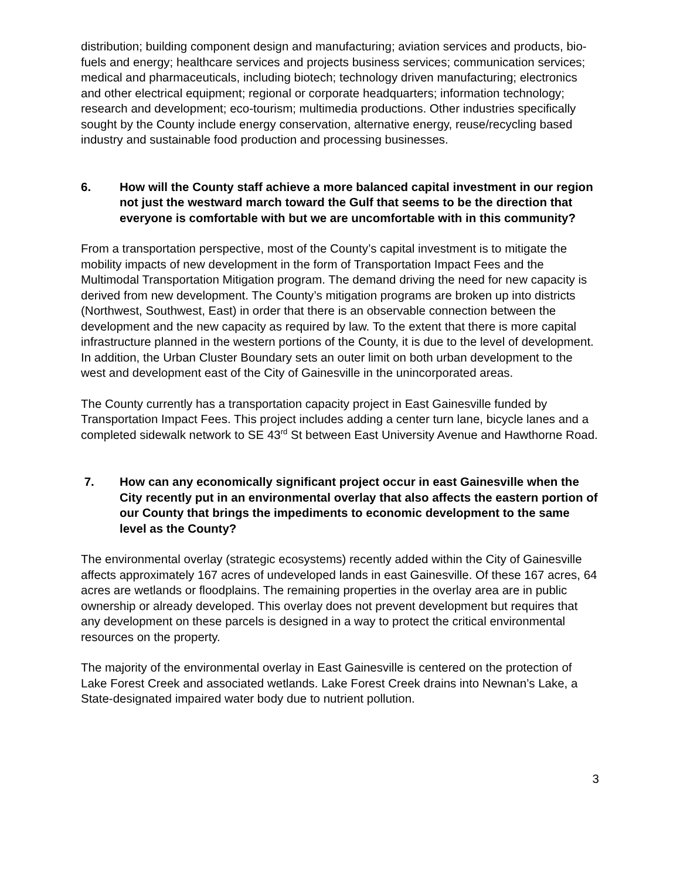distribution; building component design and manufacturing; aviation services and products, bio-fuels and energy; healthcare services and projects business services; communication services; medical and pharmaceuticals, including biotech; technology driven manufacturing; electronics and other electrical equipment; regional or corporate headquarters; information technology; research and development; eco-tourism; multimedia productions. Other industries specifically sought by the County include energy conservation, alternative energy, reuse/recycling based industry and sustainable food production and processing businesses.
6. How will the County staff achieve a more balanced capital investment in our region not just the westward march toward the Gulf that seems to be the direction that everyone is comfortable with but we are uncomfortable with in this community?
From a transportation perspective, most of the County’s capital investment is to mitigate the mobility impacts of new development in the form of Transportation Impact Fees and the Multimodal Transportation Mitigation program. The demand driving the need for new capacity is derived from new development. The County’s mitigation programs are broken up into districts (Northwest, Southwest, East) in order that there is an observable connection between the development and the new capacity as required by law. To the extent that there is more capital infrastructure planned in the western portions of the County, it is due to the level of development. In addition, the Urban Cluster Boundary sets an outer limit on both urban development to the west and development east of the City of Gainesville in the unincorporated areas.
The County currently has a transportation capacity project in East Gainesville funded by Transportation Impact Fees. This project includes adding a center turn lane, bicycle lanes and a completed sidewalk network to SE 43<sup>rd</sup> St between East University Avenue and Hawthorne Road.
7. How can any economically significant project occur in east Gainesville when the City recently put in an environmental overlay that also affects the eastern portion of our County that brings the impediments to economic development to the same level as the County?
The environmental overlay (strategic ecosystems) recently added within the City of Gainesville affects approximately 167 acres of undeveloped lands in east Gainesville. Of these 167 acres, 64 acres are wetlands or floodplains. The remaining properties in the overlay area are in public ownership or already developed. This overlay does not prevent development but requires that any development on these parcels is designed in a way to protect the critical environmental resources on the property.
The majority of the environmental overlay in East Gainesville is centered on the protection of Lake Forest Creek and associated wetlands. Lake Forest Creek drains into Newnan’s Lake, a State-designated impaired water body due to nutrient pollution.
3